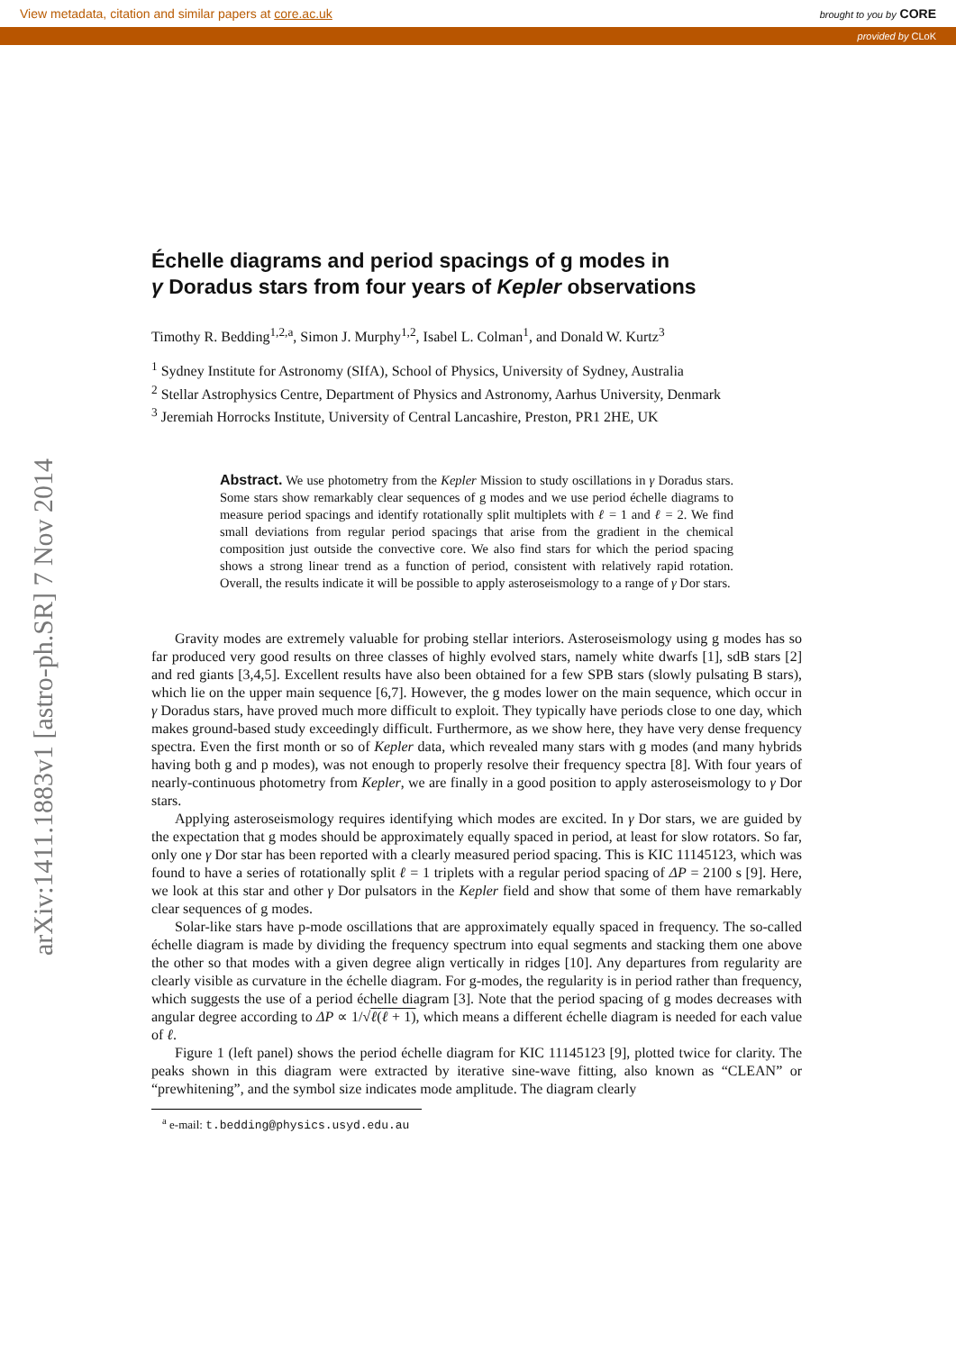View metadata, citation and similar papers at core.ac.uk brought to you by CORE
provided by CLoK
arXiv:1411.1883v1 [astro-ph.SR] 7 Nov 2014
Échelle diagrams and period spacings of g modes in
γ Doradus stars from four years of Kepler observations
Timothy R. Bedding<sup>1,2,a</sup>, Simon J. Murphy<sup>1,2</sup>, Isabel L. Colman<sup>1</sup>, and Donald W. Kurtz<sup>3</sup>
<sup>1</sup> Sydney Institute for Astronomy (SIfA), School of Physics, University of Sydney, Australia
<sup>2</sup> Stellar Astrophysics Centre, Department of Physics and Astronomy, Aarhus University, Denmark
<sup>3</sup> Jeremiah Horrocks Institute, University of Central Lancashire, Preston, PR1 2HE, UK
Abstract. We use photometry from the Kepler Mission to study oscillations in γ Doradus stars. Some stars show remarkably clear sequences of g modes and we use period échelle diagrams to measure period spacings and identify rotationally split multiplets with ℓ = 1 and ℓ = 2. We find small deviations from regular period spacings that arise from the gradient in the chemical composition just outside the convective core. We also find stars for which the period spacing shows a strong linear trend as a function of period, consistent with relatively rapid rotation. Overall, the results indicate it will be possible to apply asteroseismology to a range of γ Dor stars.
Gravity modes are extremely valuable for probing stellar interiors. Asteroseismology using g modes has so far produced very good results on three classes of highly evolved stars, namely white dwarfs [1], sdB stars [2] and red giants [3,4,5]. Excellent results have also been obtained for a few SPB stars (slowly pulsating B stars), which lie on the upper main sequence [6,7]. However, the g modes lower on the main sequence, which occur in γ Doradus stars, have proved much more difficult to exploit. They typically have periods close to one day, which makes ground-based study exceedingly difficult. Furthermore, as we show here, they have very dense frequency spectra. Even the first month or so of Kepler data, which revealed many stars with g modes (and many hybrids having both g and p modes), was not enough to properly resolve their frequency spectra [8]. With four years of nearly-continuous photometry from Kepler, we are finally in a good position to apply asteroseismology to γ Dor stars.
Applying asteroseismology requires identifying which modes are excited. In γ Dor stars, we are guided by the expectation that g modes should be approximately equally spaced in period, at least for slow rotators. So far, only one γ Dor star has been reported with a clearly measured period spacing. This is KIC 11145123, which was found to have a series of rotationally split ℓ = 1 triplets with a regular period spacing of ΔP = 2100 s [9]. Here, we look at this star and other γ Dor pulsators in the Kepler field and show that some of them have remarkably clear sequences of g modes.
Solar-like stars have p-mode oscillations that are approximately equally spaced in frequency. The so-called échelle diagram is made by dividing the frequency spectrum into equal segments and stacking them one above the other so that modes with a given degree align vertically in ridges [10]. Any departures from regularity are clearly visible as curvature in the échelle diagram. For g-modes, the regularity is in period rather than frequency, which suggests the use of a period échelle diagram [3]. Note that the period spacing of g modes decreases with angular degree according to ΔP ∝ 1/√ℓ(ℓ + 1), which means a different échelle diagram is needed for each value of ℓ.
Figure 1 (left panel) shows the period échelle diagram for KIC 11145123 [9], plotted twice for clarity. The peaks shown in this diagram were extracted by iterative sine-wave fitting, also known as “CLEAN” or “prewhitening”, and the symbol size indicates mode amplitude. The diagram clearly
<sup>a</sup> e-mail: t.bedding@physics.usyd.edu.au